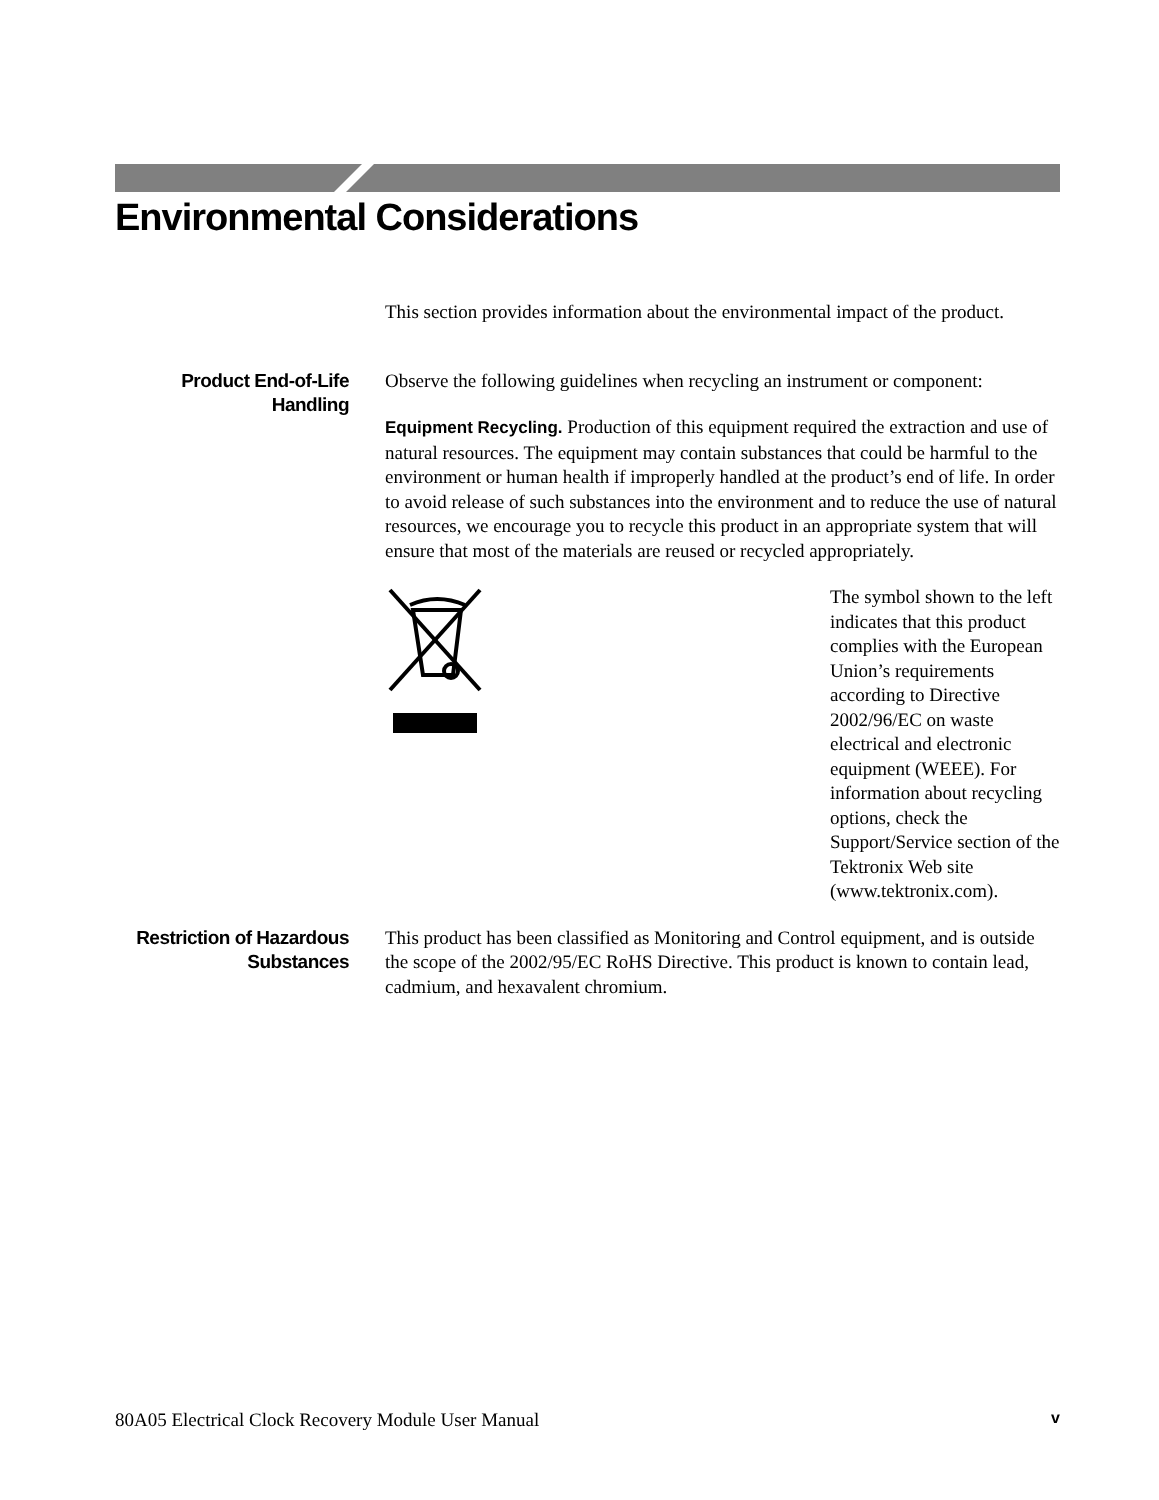Environmental Considerations
This section provides information about the environmental impact of the product.
Product End-of-Life Handling
Observe the following guidelines when recycling an instrument or component:
Equipment Recycling. Production of this equipment required the extraction and use of natural resources. The equipment may contain substances that could be harmful to the environment or human health if improperly handled at the product’s end of life. In order to avoid release of such substances into the environment and to reduce the use of natural resources, we encourage you to recycle this product in an appropriate system that will ensure that most of the materials are reused or recycled appropriately.
The symbol shown to the left indicates that this product complies with the European Union’s requirements according to Directive 2002/96/EC on waste electrical and electronic equipment (WEEE). For information about recycling options, check the Support/Service section of the Tektronix Web site (www.tektronix.com).
Restriction of Hazardous Substances
This product has been classified as Monitoring and Control equipment, and is outside the scope of the 2002/95/EC RoHS Directive. This product is known to contain lead, cadmium, and hexavalent chromium.
80A05 Electrical Clock Recovery Module User Manual v